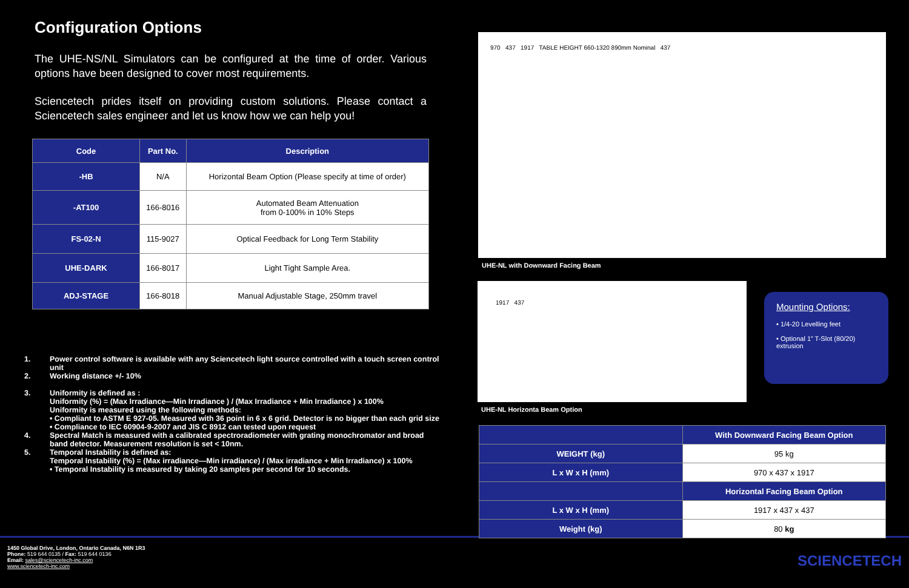Configuration Options
The UHE-NS/NL Simulators can be configured at the time of order. Various options have been designed to cover most requirements.
Sciencetech prides itself on providing custom solutions. Please contact a Sciencetech sales engineer and let us know how we can help you!
| Code | Part No. | Description |
| --- | --- | --- |
| -HB | N/A | Horizontal Beam Option (Please specify at time of order) |
| -AT100 | 166-8016 | Automated Beam Attenuation from 0-100% in 10% Steps |
| FS-02-N | 115-9027 | Optical Feedback for Long Term Stability |
| UHE-DARK | 166-8017 | Light Tight Sample Area. |
| ADJ-STAGE | 166-8018 | Manual Adjustable Stage, 250mm travel |
1. Power control software is available with any Sciencetech light source controlled with a touch screen control unit
2. Working distance +/- 10%
3. Uniformity is defined as :
Uniformity (%) = (Max Irradiance—Min Irradiance ) / (Max Irradiance + Min Irradiance ) x 100%
Uniformity is measured using the following methods:
• Compliant to ASTM E 927-05. Measured with 36 point in 6 x 6 grid. Detector is no bigger than each grid size
• Compliance to IEC 60904-9-2007 and JIS C 8912 can tested upon request
4. Spectral Match is measured with a calibrated spectroradiometer with grating monochromator and broad band detector. Measurement resolution is set < 10nm.
5. Temporal Instability is defined as:
Temporal Instability (%) = (Max irradiance—Min irradiance) / (Max irradiance + Min Irradiance) x 100%
• Temporal Instability is measured by taking 20 samples per second for 10 seconds.
970 437 1917 TABLE HEIGHT 660-1320 890mm Nominal 437
UHE-NL with Downward Facing Beam
1917 437
UHE-NL Horizonta Beam Option
Mounting Options:
• 1/4-20 Levelling feet
• Optional 1” T-Slot (80/20) extrusion
| | With Downward Facing Beam Option |
| WEIGHT (kg) | 95 kg |
| L x W x H (mm) | 970 x 437 x 1917 |
| | Horizontal Facing Beam Option |
| L x W x H (mm) | 1917 x 437 x 437 |
| Weight (kg) | 80 kg |
1450 Global Drive, London, Ontario Canada, N6N 1R3
Phone: 519 644 0135 / Fax: 519 644 0136
Email: sales@sciencetech-inc.com
www.sciencetech-inc.com
SCIENCETECH